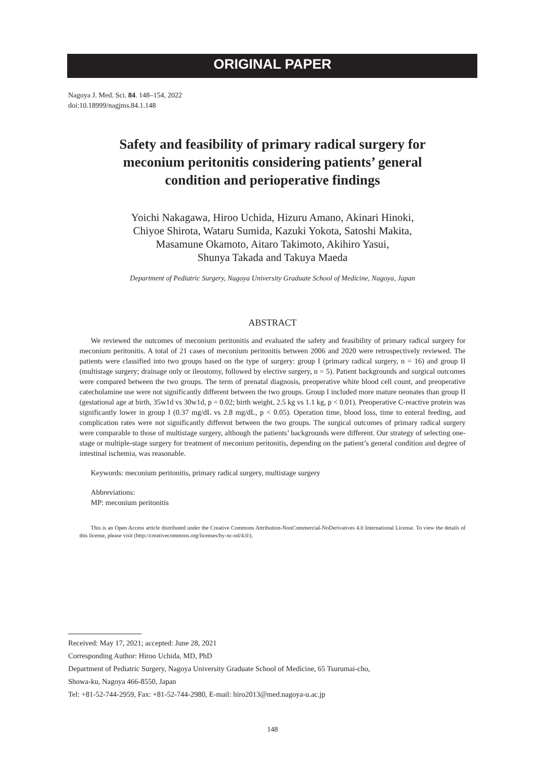ORIGINAL PAPER
Nagoya J. Med. Sci. 84. 148–154, 2022
doi:10.18999/nagjms.84.1.148
Safety and feasibility of primary radical surgery for
meconium peritonitis considering patients’ general
condition and perioperative findings
Yoichi Nakagawa, Hiroo Uchida, Hizuru Amano, Akinari Hinoki,
Chiyoe Shirota, Wataru Sumida, Kazuki Yokota, Satoshi Makita,
Masamune Okamoto, Aitaro Takimoto, Akihiro Yasui,
Shunya Takada and Takuya Maeda
Department of Pediatric Surgery, Nagoya University Graduate School of Medicine, Nagoya, Japan
ABSTRACT
We reviewed the outcomes of meconium peritonitis and evaluated the safety and feasibility of primary radical surgery for meconium peritonitis. A total of 21 cases of meconium peritonitis between 2006 and 2020 were retrospectively reviewed. The patients were classified into two groups based on the type of surgery: group I (primary radical surgery, n = 16) and group II (multistage surgery; drainage only or ileostomy, followed by elective surgery, n = 5). Patient backgrounds and surgical outcomes were compared between the two groups. The term of prenatal diagnosis, preoperative white blood cell count, and preoperative catecholamine use were not significantly different between the two groups. Group I included more mature neonates than group II (gestational age at birth, 35w1d vs 30w1d, p = 0.02; birth weight, 2.5 kg vs 1.1 kg, p < 0.01). Preoperative C-reactive protein was significantly lower in group I (0.37 mg/dL vs 2.8 mg/dL, p < 0.05). Operation time, blood loss, time to enteral feeding, and complication rates were not significantly different between the two groups. The surgical outcomes of primary radical surgery were comparable to those of multistage surgery, although the patients’ backgrounds were different. Our strategy of selecting one-stage or multiple-stage surgery for treatment of meconium peritonitis, depending on the patient’s general condition and degree of intestinal ischemia, was reasonable.
Keywords: meconium peritonitis, primary radical surgery, multistage surgery
Abbreviations:
MP: meconium peritonitis
This is an Open Access article distributed under the Creative Commons Attribution-NonCommercial-NoDerivatives 4.0 International License. To view the details of this license, please visit (http://creativecommons.org/licenses/by-nc-nd/4.0/).
Received: May 17, 2021; accepted: June 28, 2021
Corresponding Author: Hiroo Uchida, MD, PhD
Department of Pediatric Surgery, Nagoya University Graduate School of Medicine, 65 Tsurumai-cho,
Showa-ku, Nagoya 466-8550, Japan
Tel: +81-52-744-2959, Fax: +81-52-744-2980, E-mail: hiro2013@med.nagoya-u.ac.jp
148